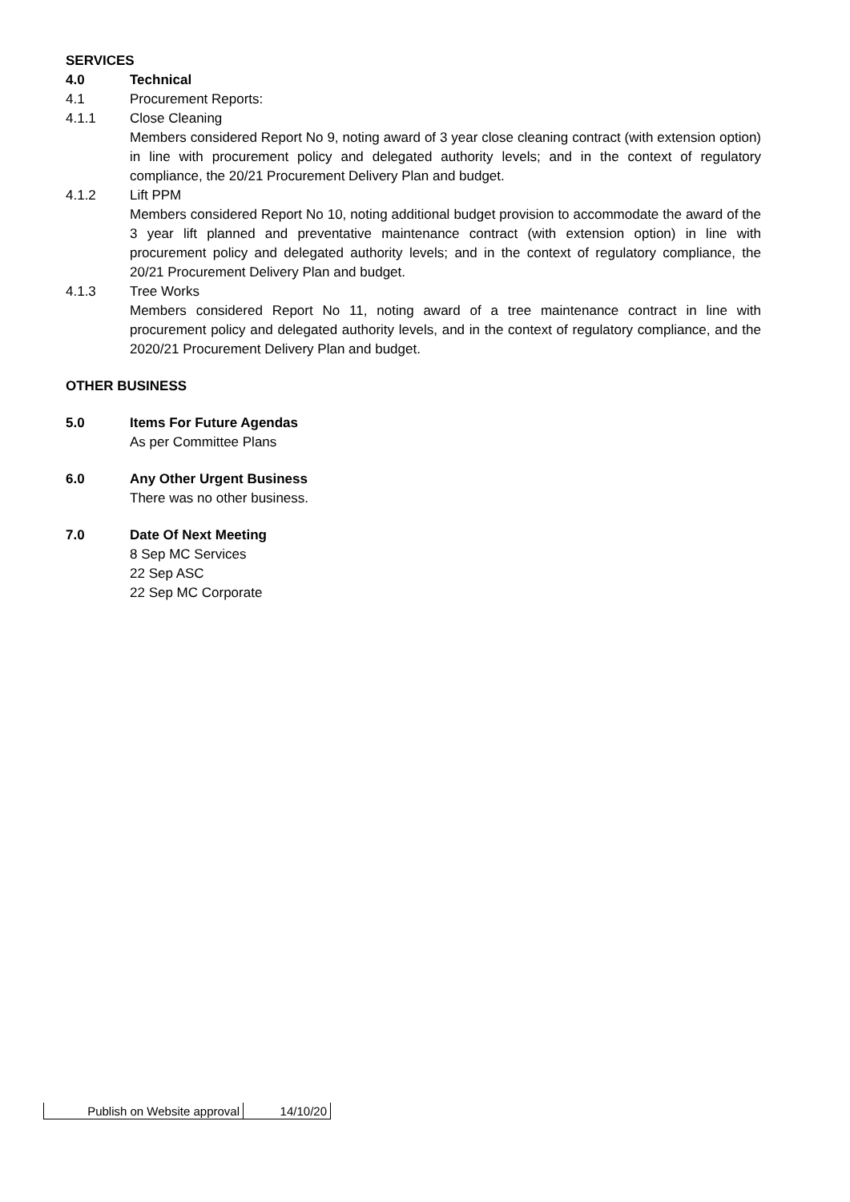SERVICES
4.0 Technical
4.1 Procurement Reports:
4.1.1 Close Cleaning
Members considered Report No 9, noting award of 3 year close cleaning contract (with extension option) in line with procurement policy and delegated authority levels; and in the context of regulatory compliance, the 20/21 Procurement Delivery Plan and budget.
4.1.2 Lift PPM
Members considered Report No 10, noting additional budget provision to accommodate the award of the 3 year lift planned and preventative maintenance contract (with extension option) in line with procurement policy and delegated authority levels; and in the context of regulatory compliance, the 20/21 Procurement Delivery Plan and budget.
4.1.3 Tree Works
Members considered Report No 11, noting award of a tree maintenance contract in line with procurement policy and delegated authority levels, and in the context of regulatory compliance, and the 2020/21 Procurement Delivery Plan and budget.
OTHER BUSINESS
5.0 Items For Future Agendas
As per Committee Plans
6.0 Any Other Urgent Business
There was no other business.
7.0 Date Of Next Meeting
8 Sep MC Services
22 Sep ASC
22 Sep MC Corporate
| Publish on Website approval | 14/10/20 |